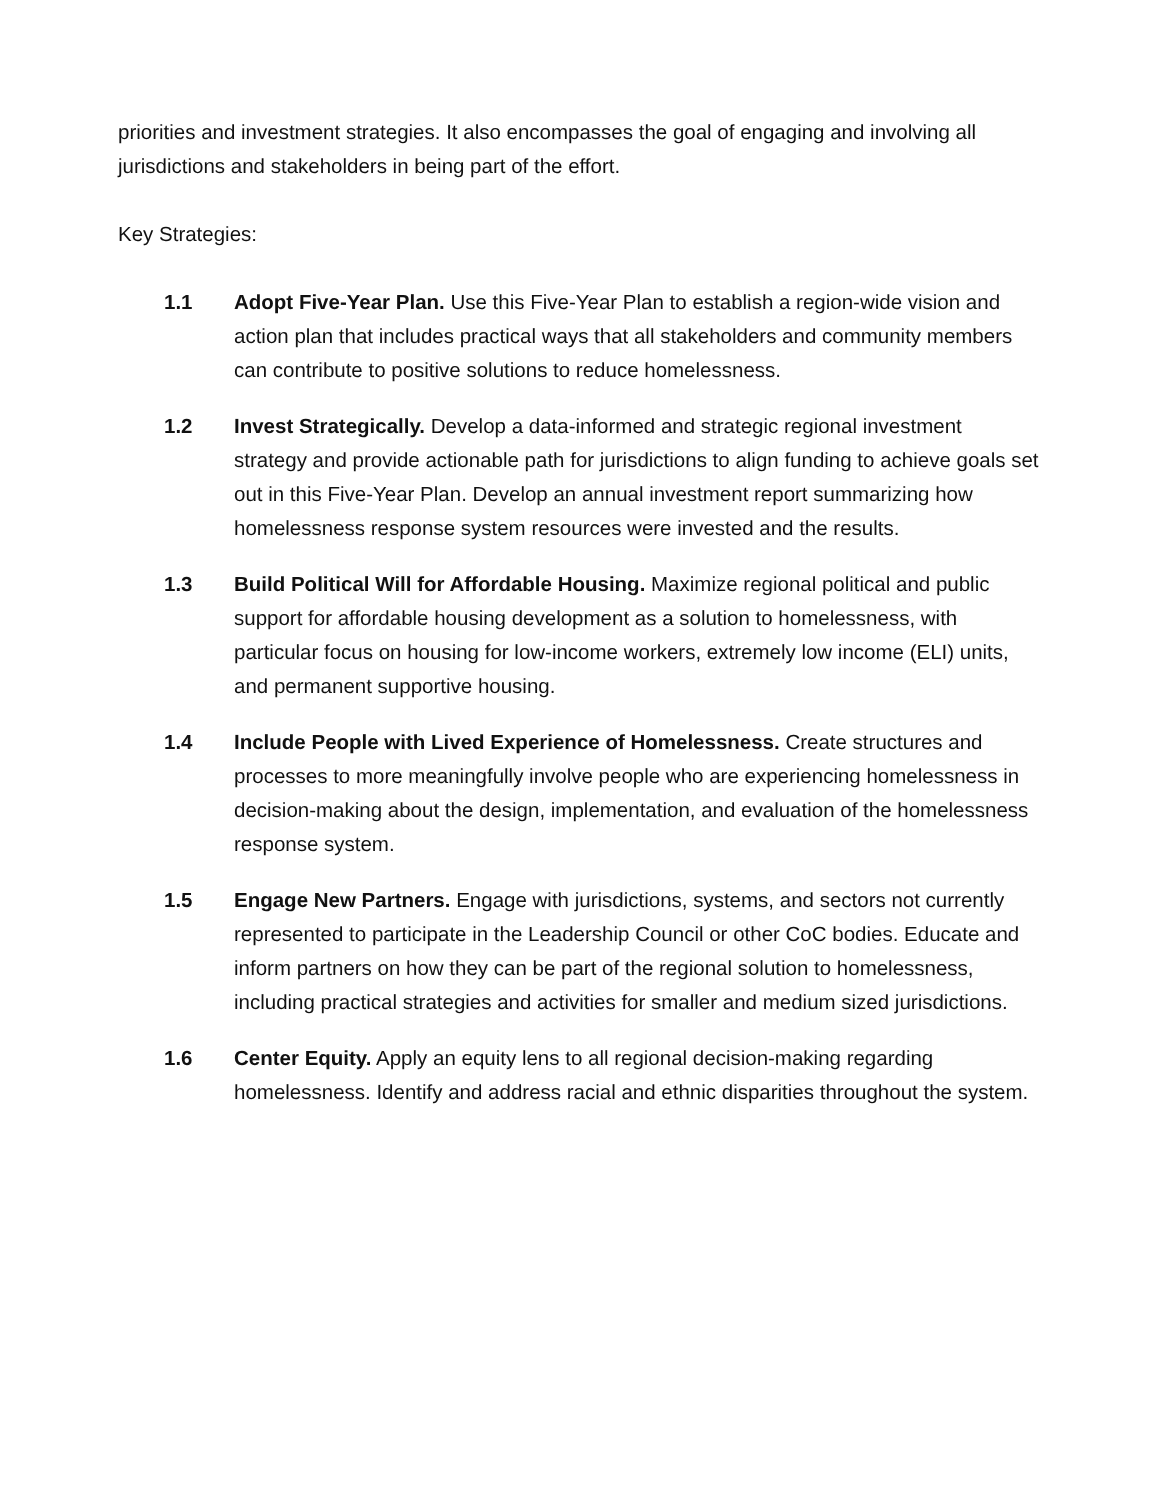priorities and investment strategies. It also encompasses the goal of engaging and involving all jurisdictions and stakeholders in being part of the effort.
Key Strategies:
1.1 Adopt Five-Year Plan. Use this Five-Year Plan to establish a region-wide vision and action plan that includes practical ways that all stakeholders and community members can contribute to positive solutions to reduce homelessness.
1.2 Invest Strategically. Develop a data-informed and strategic regional investment strategy and provide actionable path for jurisdictions to align funding to achieve goals set out in this Five-Year Plan. Develop an annual investment report summarizing how homelessness response system resources were invested and the results.
1.3 Build Political Will for Affordable Housing. Maximize regional political and public support for affordable housing development as a solution to homelessness, with particular focus on housing for low-income workers, extremely low income (ELI) units, and permanent supportive housing.
1.4 Include People with Lived Experience of Homelessness. Create structures and processes to more meaningfully involve people who are experiencing homelessness in decision-making about the design, implementation, and evaluation of the homelessness response system.
1.5 Engage New Partners. Engage with jurisdictions, systems, and sectors not currently represented to participate in the Leadership Council or other CoC bodies. Educate and inform partners on how they can be part of the regional solution to homelessness, including practical strategies and activities for smaller and medium sized jurisdictions.
1.6 Center Equity. Apply an equity lens to all regional decision-making regarding homelessness. Identify and address racial and ethnic disparities throughout the system.